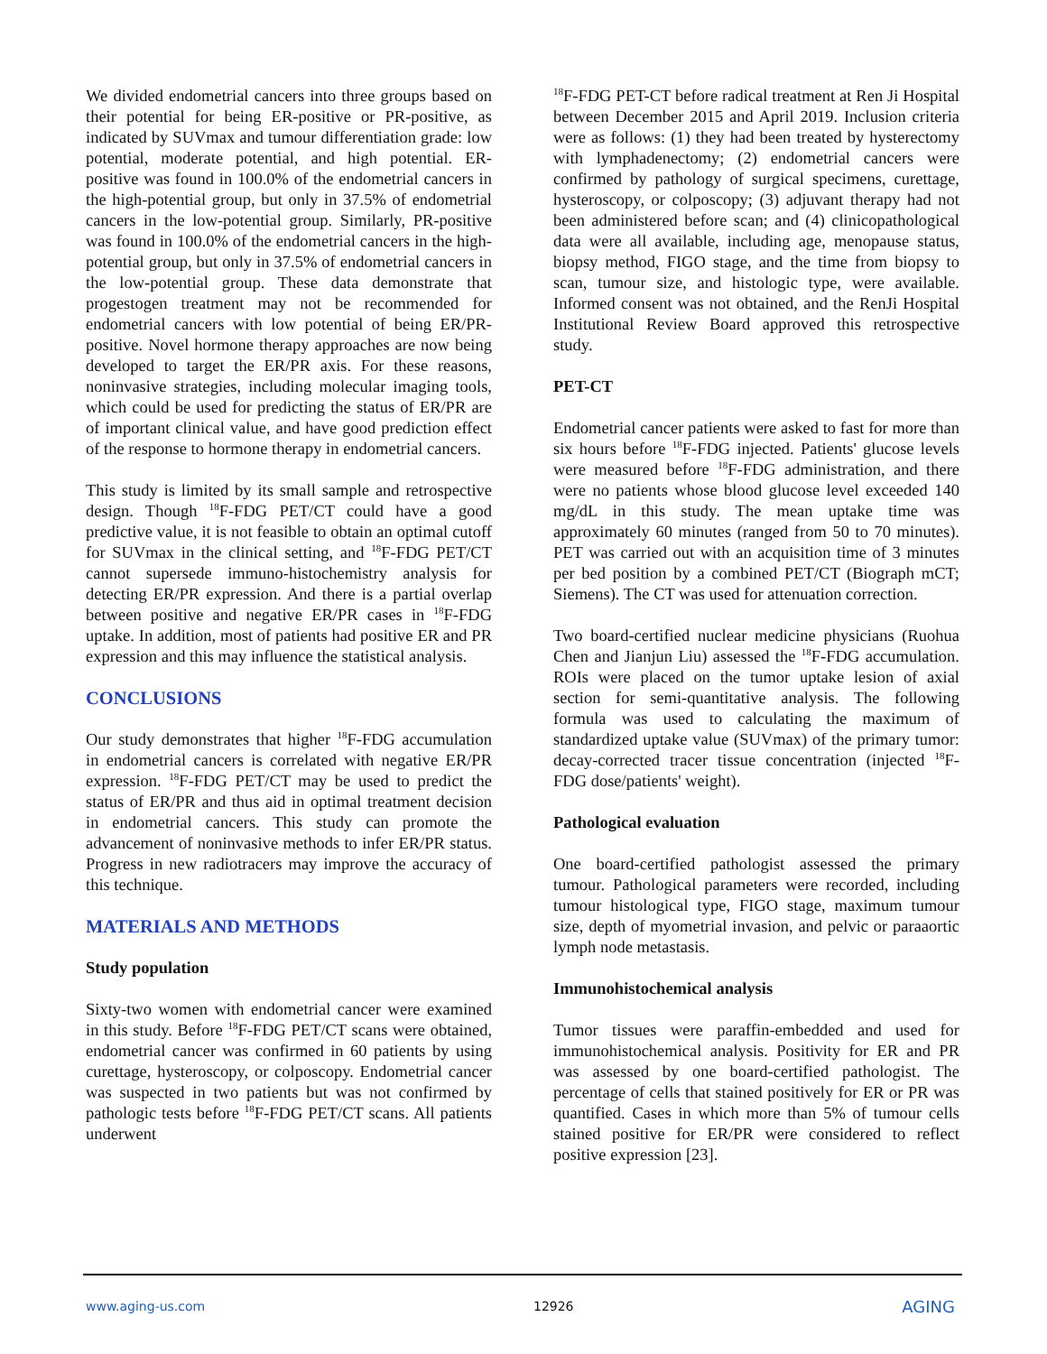We divided endometrial cancers into three groups based on their potential for being ER-positive or PR-positive, as indicated by SUVmax and tumour differentiation grade: low potential, moderate potential, and high potential. ER-positive was found in 100.0% of the endometrial cancers in the high-potential group, but only in 37.5% of endometrial cancers in the low-potential group. Similarly, PR-positive was found in 100.0% of the endometrial cancers in the high-potential group, but only in 37.5% of endometrial cancers in the low-potential group. These data demonstrate that progestogen treatment may not be recommended for endometrial cancers with low potential of being ER/PR-positive. Novel hormone therapy approaches are now being developed to target the ER/PR axis. For these reasons, noninvasive strategies, including molecular imaging tools, which could be used for predicting the status of ER/PR are of important clinical value, and have good prediction effect of the response to hormone therapy in endometrial cancers.
This study is limited by its small sample and retrospective design. Though <sup>18</sup>F-FDG PET/CT could have a good predictive value, it is not feasible to obtain an optimal cutoff for SUVmax in the clinical setting, and <sup>18</sup>F-FDG PET/CT cannot supersede immuno-histochemistry analysis for detecting ER/PR expression. And there is a partial overlap between positive and negative ER/PR cases in <sup>18</sup>F-FDG uptake. In addition, most of patients had positive ER and PR expression and this may influence the statistical analysis.
CONCLUSIONS
Our study demonstrates that higher <sup>18</sup>F-FDG accumulation in endometrial cancers is correlated with negative ER/PR expression. <sup>18</sup>F-FDG PET/CT may be used to predict the status of ER/PR and thus aid in optimal treatment decision in endometrial cancers. This study can promote the advancement of noninvasive methods to infer ER/PR status. Progress in new radiotracers may improve the accuracy of this technique.
MATERIALS AND METHODS
Study population
Sixty-two women with endometrial cancer were examined in this study. Before <sup>18</sup>F-FDG PET/CT scans were obtained, endometrial cancer was confirmed in 60 patients by using curettage, hysteroscopy, or colposcopy. Endometrial cancer was suspected in two patients but was not confirmed by pathologic tests before <sup>18</sup>F-FDG PET/CT scans. All patients underwent
<sup>18</sup>F-FDG PET-CT before radical treatment at Ren Ji Hospital between December 2015 and April 2019. Inclusion criteria were as follows: (1) they had been treated by hysterectomy with lymphadenectomy; (2) endometrial cancers were confirmed by pathology of surgical specimens, curettage, hysteroscopy, or colposcopy; (3) adjuvant therapy had not been administered before scan; and (4) clinicopathological data were all available, including age, menopause status, biopsy method, FIGO stage, and the time from biopsy to scan, tumour size, and histologic type, were available. Informed consent was not obtained, and the RenJi Hospital Institutional Review Board approved this retrospective study.
PET-CT
Endometrial cancer patients were asked to fast for more than six hours before <sup>18</sup>F-FDG injected. Patients' glucose levels were measured before <sup>18</sup>F-FDG administration, and there were no patients whose blood glucose level exceeded 140 mg/dL in this study. The mean uptake time was approximately 60 minutes (ranged from 50 to 70 minutes). PET was carried out with an acquisition time of 3 minutes per bed position by a combined PET/CT (Biograph mCT; Siemens). The CT was used for attenuation correction.
Two board-certified nuclear medicine physicians (Ruohua Chen and Jianjun Liu) assessed the <sup>18</sup>F-FDG accumulation. ROIs were placed on the tumor uptake lesion of axial section for semi-quantitative analysis. The following formula was used to calculating the maximum of standardized uptake value (SUVmax) of the primary tumor: decay-corrected tracer tissue concentration (injected <sup>18</sup>F-FDG dose/patients' weight).
Pathological evaluation
One board-certified pathologist assessed the primary tumour. Pathological parameters were recorded, including tumour histological type, FIGO stage, maximum tumour size, depth of myometrial invasion, and pelvic or paraaortic lymph node metastasis.
Immunohistochemical analysis
Tumor tissues were paraffin-embedded and used for immunohistochemical analysis. Positivity for ER and PR was assessed by one board-certified pathologist. The percentage of cells that stained positively for ER or PR was quantified. Cases in which more than 5% of tumour cells stained positive for ER/PR were considered to reflect positive expression [23].
www.aging-us.com 12926 AGING